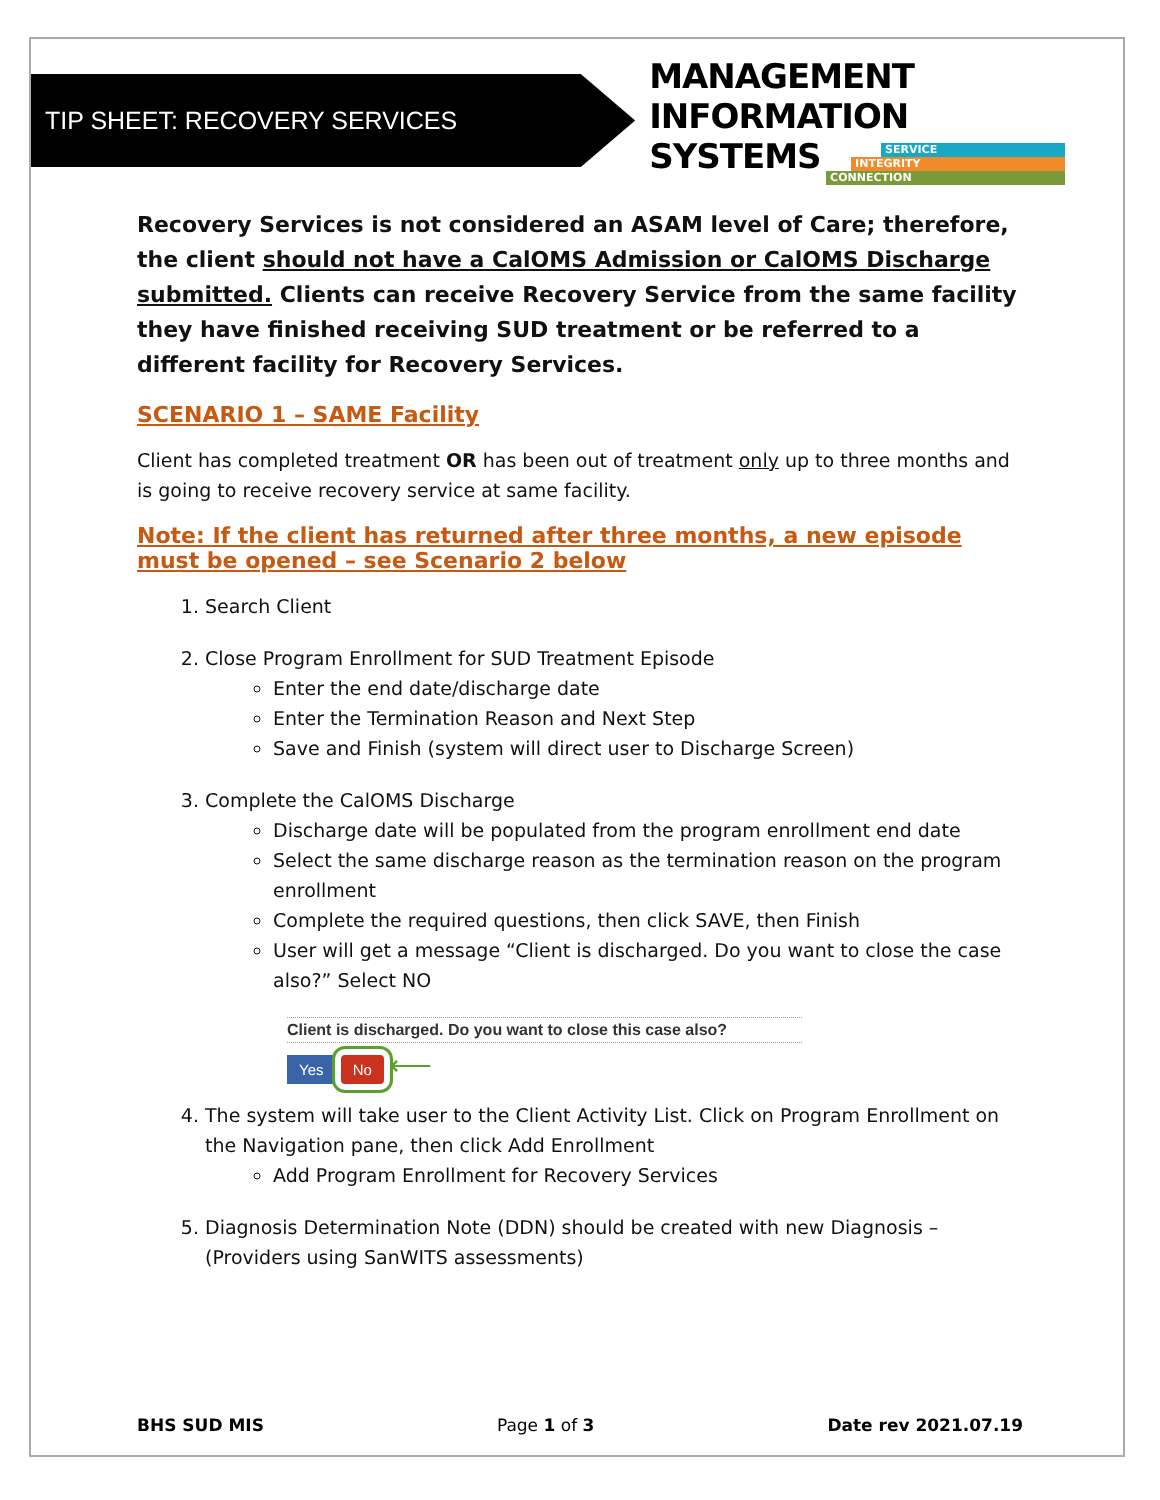TIP SHEET: RECOVERY SERVICES
MANAGEMENT INFORMATION
SYSTEMS
SERVICE
INTEGRITY
CONNECTION
Recovery Services is not considered an ASAM level of Care; therefore, the client should not have a CalOMS Admission or CalOMS Discharge submitted. Clients can receive Recovery Service from the same facility they have finished receiving SUD treatment or be referred to a different facility for Recovery Services.
SCENARIO 1 – SAME Facility
Client has completed treatment OR has been out of treatment only up to three months and is going to receive recovery service at same facility.
Note: If the client has returned after three months, a new episode must be opened – see Scenario 2 below
1. Search Client
2. Close Program Enrollment for SUD Treatment Episode
Enter the end date/discharge date
Enter the Termination Reason and Next Step
Save and Finish (system will direct user to Discharge Screen)
3. Complete the CalOMS Discharge
Discharge date will be populated from the program enrollment end date
Select the same discharge reason as the termination reason on the program enrollment
Complete the required questions, then click SAVE, then Finish
User will get a message “Client is discharged. Do you want to close the case also?” Select NO
Client is discharged. Do you want to close this case also?
Yes No ⟵
4. The system will take user to the Client Activity List. Click on Program Enrollment on the Navigation pane, then click Add Enrollment
Add Program Enrollment for Recovery Services
5. Diagnosis Determination Note (DDN) should be created with new Diagnosis – (Providers using SanWITS assessments)
BHS SUD MIS Page 1 of 3 Date rev 2021.07.19